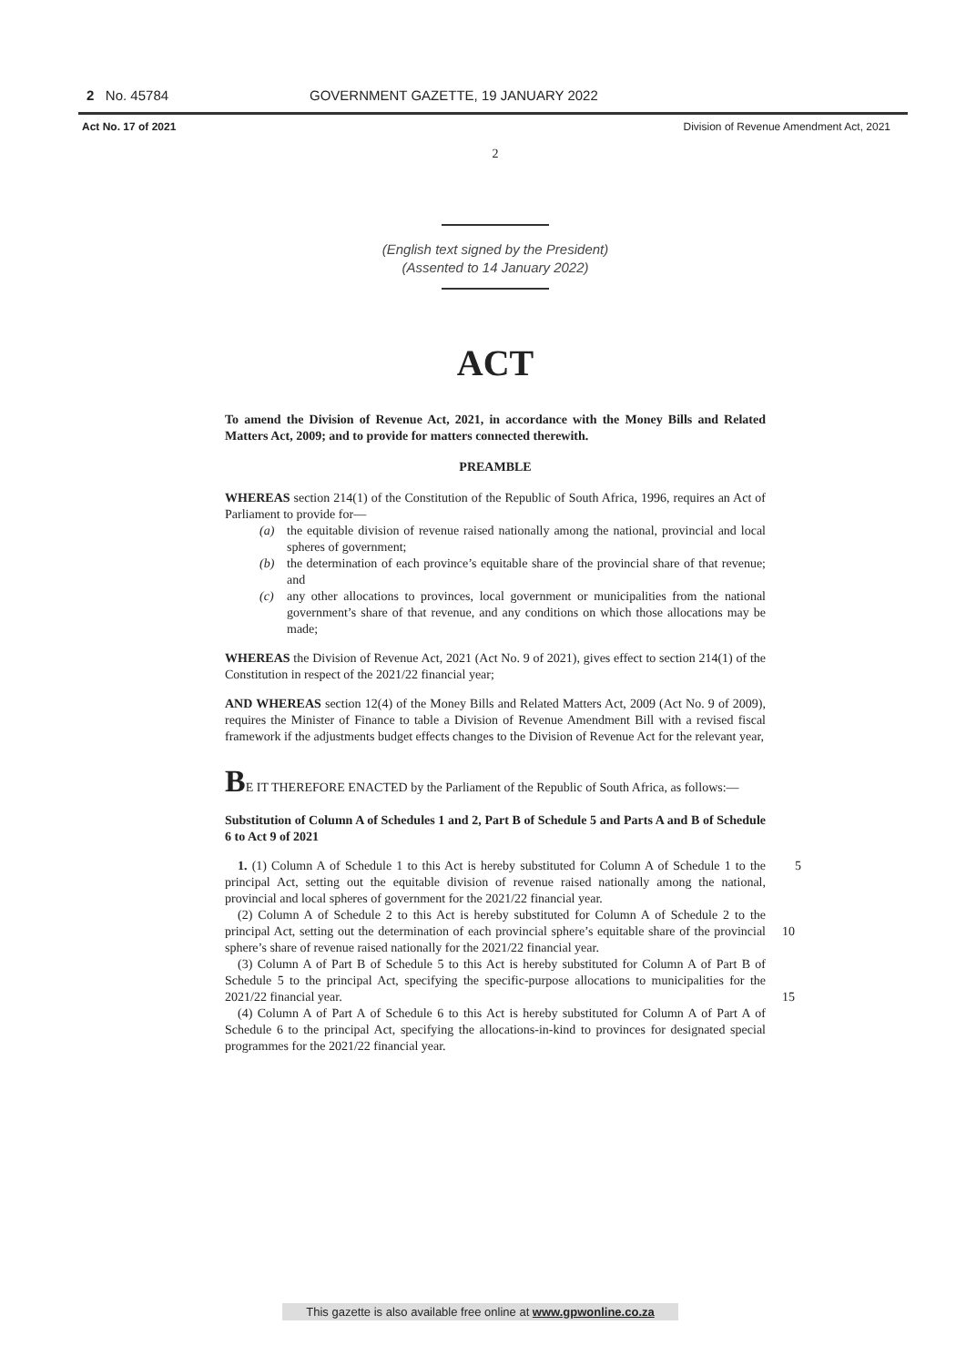2 No. 45784 GOVERNMENT GAZETTE, 19 JANUARY 2022
Act No. 17 of 2021 Division of Revenue Amendment Act, 2021
2
(English text signed by the President)
(Assented to 14 January 2022)
ACT
To amend the Division of Revenue Act, 2021, in accordance with the Money Bills and Related Matters Act, 2009; and to provide for matters connected therewith.
PREAMBLE
WHEREAS section 214(1) of the Constitution of the Republic of South Africa, 1996, requires an Act of Parliament to provide for—
(a) the equitable division of revenue raised nationally among the national, provincial and local spheres of government;
(b) the determination of each province’s equitable share of the provincial share of that revenue; and
(c) any other allocations to provinces, local government or municipalities from the national government’s share of that revenue, and any conditions on which those allocations may be made;
WHEREAS the Division of Revenue Act, 2021 (Act No. 9 of 2021), gives effect to section 214(1) of the Constitution in respect of the 2021/22 financial year;
AND WHEREAS section 12(4) of the Money Bills and Related Matters Act, 2009 (Act No. 9 of 2009), requires the Minister of Finance to table a Division of Revenue Amendment Bill with a revised fiscal framework if the adjustments budget effects changes to the Division of Revenue Act for the relevant year,
BE IT THEREFORE ENACTED by the Parliament of the Republic of South Africa, as follows:—
Substitution of Column A of Schedules 1 and 2, Part B of Schedule 5 and Parts A and B of Schedule 6 to Act 9 of 2021
1. (1) Column A of Schedule 1 to this Act is hereby substituted for Column A of Schedule 1 to the principal Act, setting out the equitable division of revenue raised nationally among the national, provincial and local spheres of government for the 2021/22 financial year. 5
(2) Column A of Schedule 2 to this Act is hereby substituted for Column A of Schedule 2 to the principal Act, setting out the determination of each provincial sphere’s equitable share of the provincial sphere’s share of revenue raised nationally for the 2021/22 financial year.
10
(3) Column A of Part B of Schedule 5 to this Act is hereby substituted for Column A of Part B of Schedule 5 to the principal Act, specifying the specific-purpose allocations to municipalities for the 2021/22 financial year.
15
(4) Column A of Part A of Schedule 6 to this Act is hereby substituted for Column A of Part A of Schedule 6 to the principal Act, specifying the allocations-in-kind to provinces for designated special programmes for the 2021/22 financial year.
This gazette is also available free online at www.gpwonline.co.za